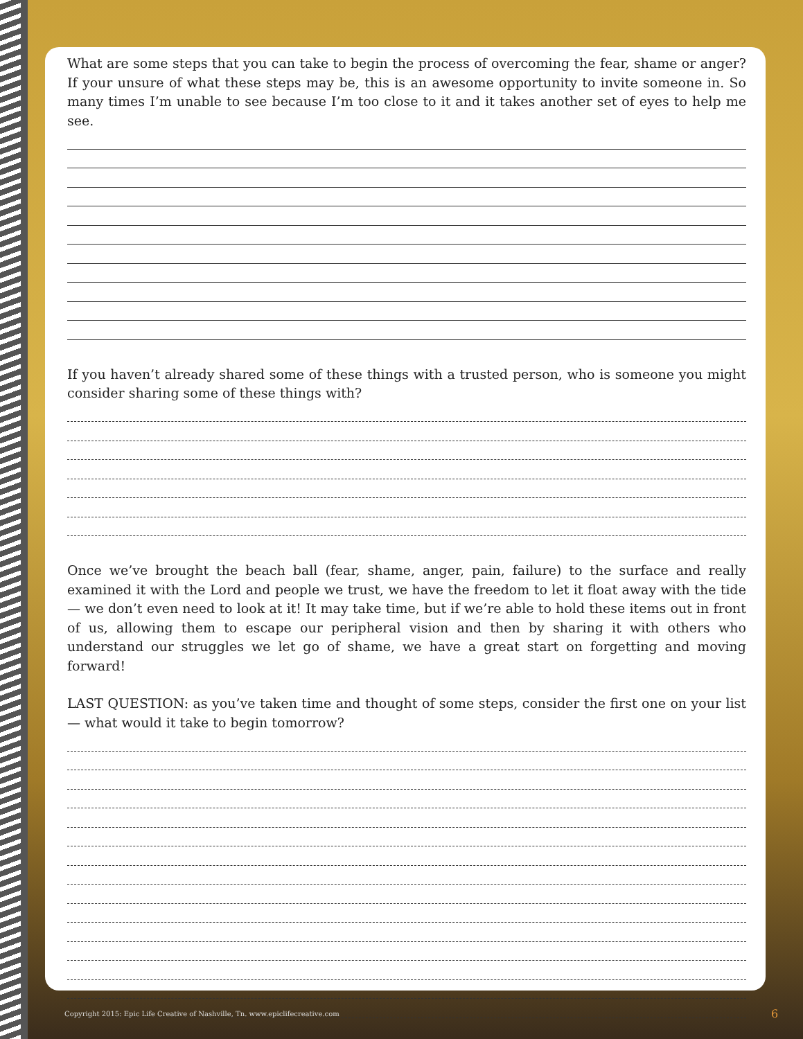What are some steps that you can take to begin the process of overcoming the fear, shame or anger? If your unsure of what these steps may be, this is an awesome opportunity to invite someone in. So many times I’m unable to see because I’m too close to it and it takes another set of eyes to help me see.
If you haven’t already shared some of these things with a trusted person, who is someone you might consider sharing some of these things with?
Once we’ve brought the beach ball (fear, shame, anger, pain, failure) to the surface and really examined it with the Lord and people we trust, we have the freedom to let it float away with the tide — we don’t even need to look at it! It may take time, but if we’re able to hold these items out in front of us, allowing them to escape our peripheral vision and then by sharing it with others who understand our struggles we let go of shame, we have a great start on forgetting and moving forward!
LAST QUESTION: as you’ve taken time and thought of some steps, consider the first one on your list — what would it take to begin tomorrow?
Copyright 2015: Epic Life Creative of Nashville, Tn. www.epiclifecreative.com
6